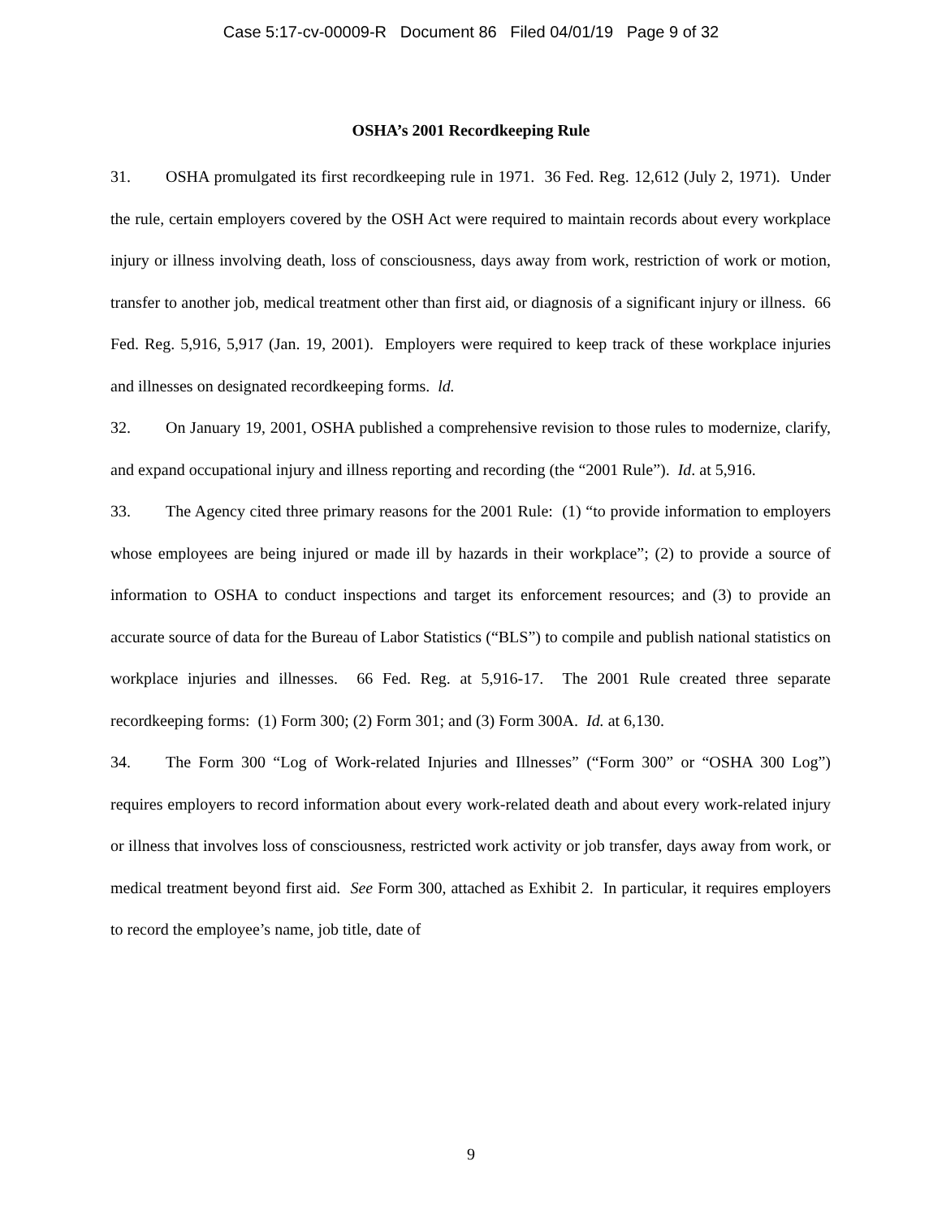Case 5:17-cv-00009-R Document 86 Filed 04/01/19 Page 9 of 32
OSHA’s 2001 Recordkeeping Rule
31. OSHA promulgated its first recordkeeping rule in 1971. 36 Fed. Reg. 12,612 (July 2, 1971). Under the rule, certain employers covered by the OSH Act were required to maintain records about every workplace injury or illness involving death, loss of consciousness, days away from work, restriction of work or motion, transfer to another job, medical treatment other than first aid, or diagnosis of a significant injury or illness. 66 Fed. Reg. 5,916, 5,917 (Jan. 19, 2001). Employers were required to keep track of these workplace injuries and illnesses on designated recordkeeping forms. ld.
32. On January 19, 2001, OSHA published a comprehensive revision to those rules to modernize, clarify, and expand occupational injury and illness reporting and recording (the “2001 Rule”). Id. at 5,916.
33. The Agency cited three primary reasons for the 2001 Rule: (1) “to provide information to employers whose employees are being injured or made ill by hazards in their workplace”; (2) to provide a source of information to OSHA to conduct inspections and target its enforcement resources; and (3) to provide an accurate source of data for the Bureau of Labor Statistics (“BLS”) to compile and publish national statistics on workplace injuries and illnesses. 66 Fed. Reg. at 5,916-17. The 2001 Rule created three separate recordkeeping forms: (1) Form 300; (2) Form 301; and (3) Form 300A. Id. at 6,130.
34. The Form 300 “Log of Work-related Injuries and Illnesses” (“Form 300” or “OSHA 300 Log”) requires employers to record information about every work-related death and about every work-related injury or illness that involves loss of consciousness, restricted work activity or job transfer, days away from work, or medical treatment beyond first aid. See Form 300, attached as Exhibit 2. In particular, it requires employers to record the employee’s name, job title, date of
9